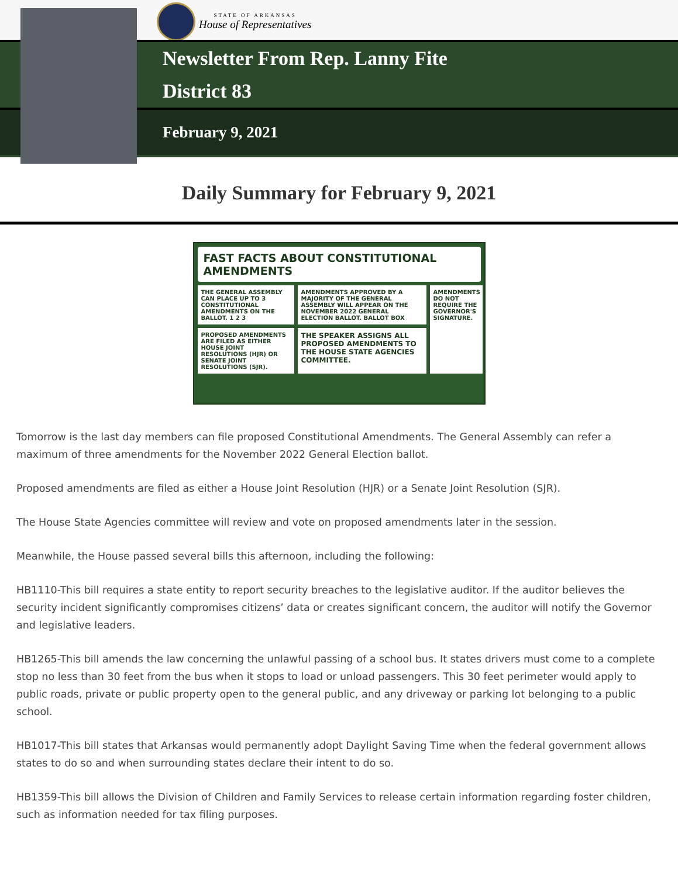STATE OF ARKANSAS
House of Representatives
Newsletter From Rep. Lanny Fite
District 83
February 9, 2021
Daily Summary for February 9, 2021
FAST FACTS ABOUT CONSTITUTIONAL AMENDMENTS
THE GENERAL ASSEMBLY CAN PLACE UP TO 3 CONSTITUTIONAL AMENDMENTS ON THE BALLOT. 1 2 3
AMENDMENTS APPROVED BY A MAJORITY OF THE GENERAL ASSEMBLY WILL APPEAR ON THE NOVEMBER 2022 GENERAL ELECTION BALLOT. BALLOT BOX
AMENDMENTS DO NOT REQUIRE THE GOVERNOR'S SIGNATURE.
PROPOSED AMENDMENTS ARE FILED AS EITHER HOUSE JOINT RESOLUTIONS (HJR) OR SENATE JOINT RESOLUTIONS (SJR).
THE SPEAKER ASSIGNS ALL PROPOSED AMENDMENTS TO THE HOUSE STATE AGENCIES COMMITTEE.
Tomorrow is the last day members can file proposed Constitutional Amendments. The General Assembly can refer a maximum of three amendments for the November 2022 General Election ballot.
Proposed amendments are filed as either a House Joint Resolution (HJR) or a Senate Joint Resolution (SJR).
The House State Agencies committee will review and vote on proposed amendments later in the session.
Meanwhile, the House passed several bills this afternoon, including the following:
HB1110-This bill requires a state entity to report security breaches to the legislative auditor. If the auditor believes the security incident significantly compromises citizens’ data or creates significant concern, the auditor will notify the Governor and legislative leaders.
HB1265-This bill amends the law concerning the unlawful passing of a school bus. It states drivers must come to a complete stop no less than 30 feet from the bus when it stops to load or unload passengers. This 30 feet perimeter would apply to public roads, private or public property open to the general public, and any driveway or parking lot belonging to a public school.
HB1017-This bill states that Arkansas would permanently adopt Daylight Saving Time when the federal government allows states to do so and when surrounding states declare their intent to do so.
HB1359-This bill allows the Division of Children and Family Services to release certain information regarding foster children, such as information needed for tax filing purposes.